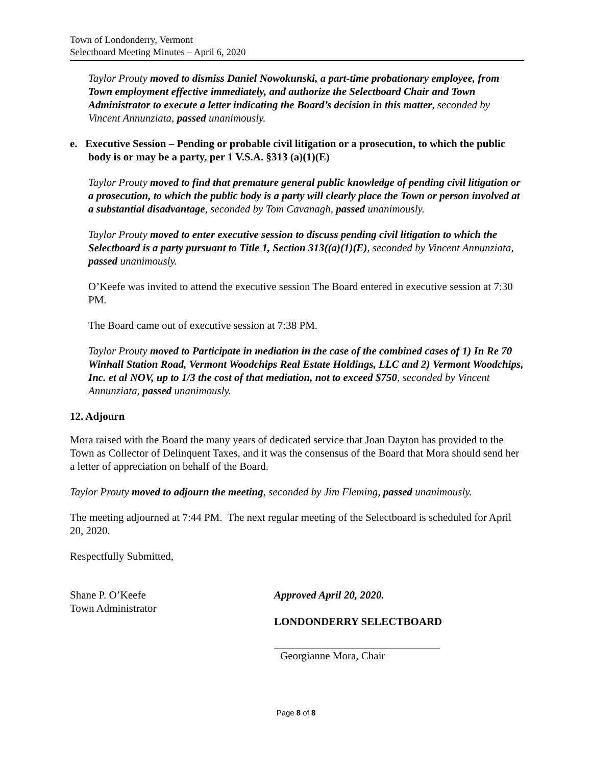Town of Londonderry, Vermont
Selectboard Meeting Minutes – April 6, 2020
Taylor Prouty moved to dismiss Daniel Nowokunski, a part-time probationary employee, from Town employment effective immediately, and authorize the Selectboard Chair and Town Administrator to execute a letter indicating the Board’s decision in this matter, seconded by Vincent Annunziata, passed unanimously.
e. Executive Session – Pending or probable civil litigation or a prosecution, to which the public body is or may be a party, per 1 V.S.A. §313 (a)(1)(E)
Taylor Prouty moved to find that premature general public knowledge of pending civil litigation or a prosecution, to which the public body is a party will clearly place the Town or person involved at a substantial disadvantage, seconded by Tom Cavanagh, passed unanimously.
Taylor Prouty moved to enter executive session to discuss pending civil litigation to which the Selectboard is a party pursuant to Title 1, Section 313((a)(1)(E), seconded by Vincent Annunziata, passed unanimously.
O’Keefe was invited to attend the executive session The Board entered in executive session at 7:30 PM.
The Board came out of executive session at 7:38 PM.
Taylor Prouty moved to Participate in mediation in the case of the combined cases of 1) In Re 70 Winhall Station Road, Vermont Woodchips Real Estate Holdings, LLC and 2) Vermont Woodchips, Inc. et al NOV, up to 1/3 the cost of that mediation, not to exceed $750, seconded by Vincent Annunziata, passed unanimously.
12. Adjourn
Mora raised with the Board the many years of dedicated service that Joan Dayton has provided to the Town as Collector of Delinquent Taxes, and it was the consensus of the Board that Mora should send her a letter of appreciation on behalf of the Board.
Taylor Prouty moved to adjourn the meeting, seconded by Jim Fleming, passed unanimously.
The meeting adjourned at 7:44 PM. The next regular meeting of the Selectboard is scheduled for April 20, 2020.
Respectfully Submitted,
Shane P. O’Keefe
Town Administrator
Approved April 20, 2020.
LONDONDERRY SELECTBOARD
Georgianne Mora, Chair
Page 8 of 8